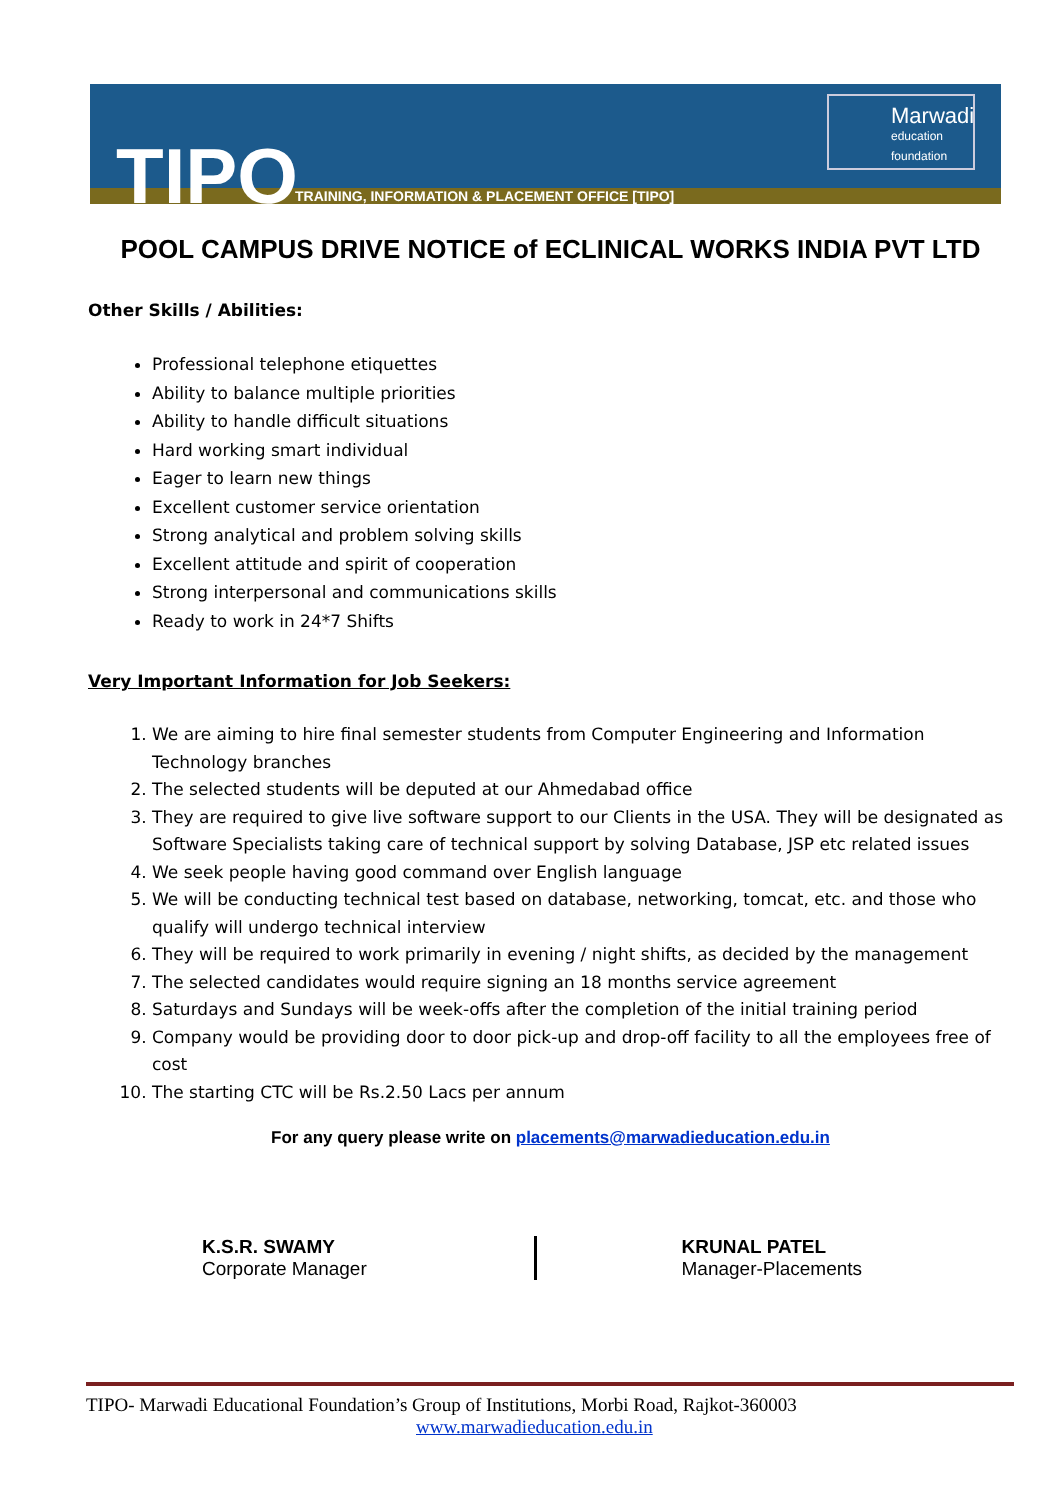TIPO
TRAINING, INFORMATION & PLACEMENT OFFICE [TIPO]
Marwadi
education foundation
POOL CAMPUS DRIVE NOTICE of ECLINICAL WORKS INDIA PVT LTD
Other Skills / Abilities:
Professional telephone etiquettes
Ability to balance multiple priorities
Ability to handle difficult situations
Hard working smart individual
Eager to learn new things
Excellent customer service orientation
Strong analytical and problem solving skills
Excellent attitude and spirit of cooperation
Strong interpersonal and communications skills
Ready to work in 24*7 Shifts
Very Important Information for Job Seekers:
1. We are aiming to hire final semester students from Computer Engineering and Information Technology branches
2. The selected students will be deputed at our Ahmedabad office
3. They are required to give live software support to our Clients in the USA. They will be designated as Software Specialists taking care of technical support by solving Database, JSP etc related issues
4. We seek people having good command over English language
5. We will be conducting technical test based on database, networking, tomcat, etc. and those who qualify will undergo technical interview
6. They will be required to work primarily in evening / night shifts, as decided by the management
7. The selected candidates would require signing an 18 months service agreement
8. Saturdays and Sundays will be week-offs after the completion of the initial training period
9. Company would be providing door to door pick-up and drop-off facility to all the employees free of cost
10. The starting CTC will be Rs.2.50 Lacs per annum
For any query please write on placements@marwadieducation.edu.in
K.S.R. SWAMY
Corporate Manager
KRUNAL PATEL
Manager-Placements
TIPO- Marwadi Educational Foundation’s Group of Institutions, Morbi Road, Rajkot-360003
www.marwadieducation.edu.in